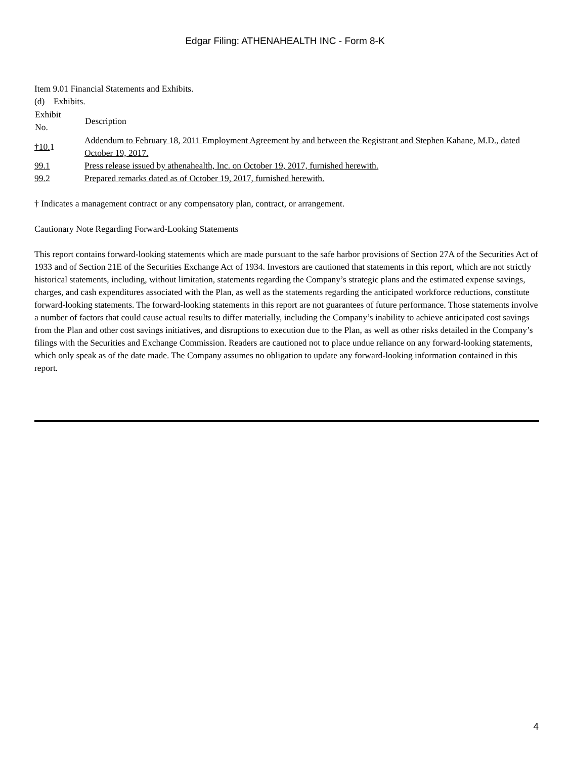Edgar Filing: ATHENAHEALTH INC - Form 8-K
Item 9.01 Financial Statements and Exhibits.
(d) Exhibits.
| Exhibit No. | Description |
| --- | --- |
| †10. 1 | Addendum to February 18, 2011 Employment Agreement by and between the Registrant and Stephen Kahane, M.D., dated October 19, 2017. |
| 99.1 | Press release issued by athenahealth, Inc. on October 19, 2017, furnished herewith. |
| 99.2 | Prepared remarks dated as of October 19, 2017, furnished herewith. |
† Indicates a management contract or any compensatory plan, contract, or arrangement.
Cautionary Note Regarding Forward-Looking Statements
This report contains forward-looking statements which are made pursuant to the safe harbor provisions of Section 27A of the Securities Act of 1933 and of Section 21E of the Securities Exchange Act of 1934. Investors are cautioned that statements in this report, which are not strictly historical statements, including, without limitation, statements regarding the Company’s strategic plans and the estimated expense savings, charges, and cash expenditures associated with the Plan, as well as the statements regarding the anticipated workforce reductions, constitute forward-looking statements. The forward-looking statements in this report are not guarantees of future performance. Those statements involve a number of factors that could cause actual results to differ materially, including the Company’s inability to achieve anticipated cost savings from the Plan and other cost savings initiatives, and disruptions to execution due to the Plan, as well as other risks detailed in the Company’s filings with the Securities and Exchange Commission. Readers are cautioned not to place undue reliance on any forward-looking statements, which only speak as of the date made. The Company assumes no obligation to update any forward-looking information contained in this report.
4